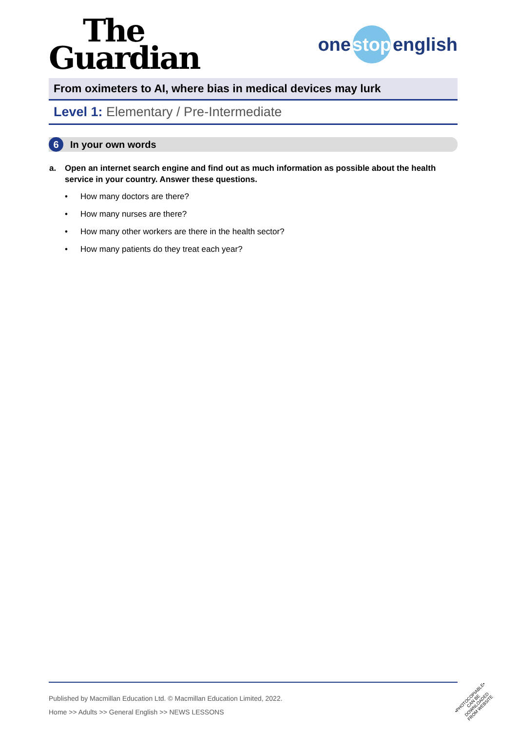The
Guardian
one stop english
From oximeters to AI, where bias in medical devices may lurk
Level 1: Elementary / Pre-Intermediate
6 In your own words
a. Open an internet search engine and find out as much information as possible about the health service in your country. Answer these questions.
• How many doctors are there?
• How many nurses are there?
• How many other workers are there in the health sector?
• How many patients do they treat each year?
Published by Macmillan Education Ltd. © Macmillan Education Limited, 2022.
Home >> Adults >> General English >> NEWS LESSONS
•PHOTOCOPIABLE•
CAN BE DOWNLOADED
FROM WEBSITE